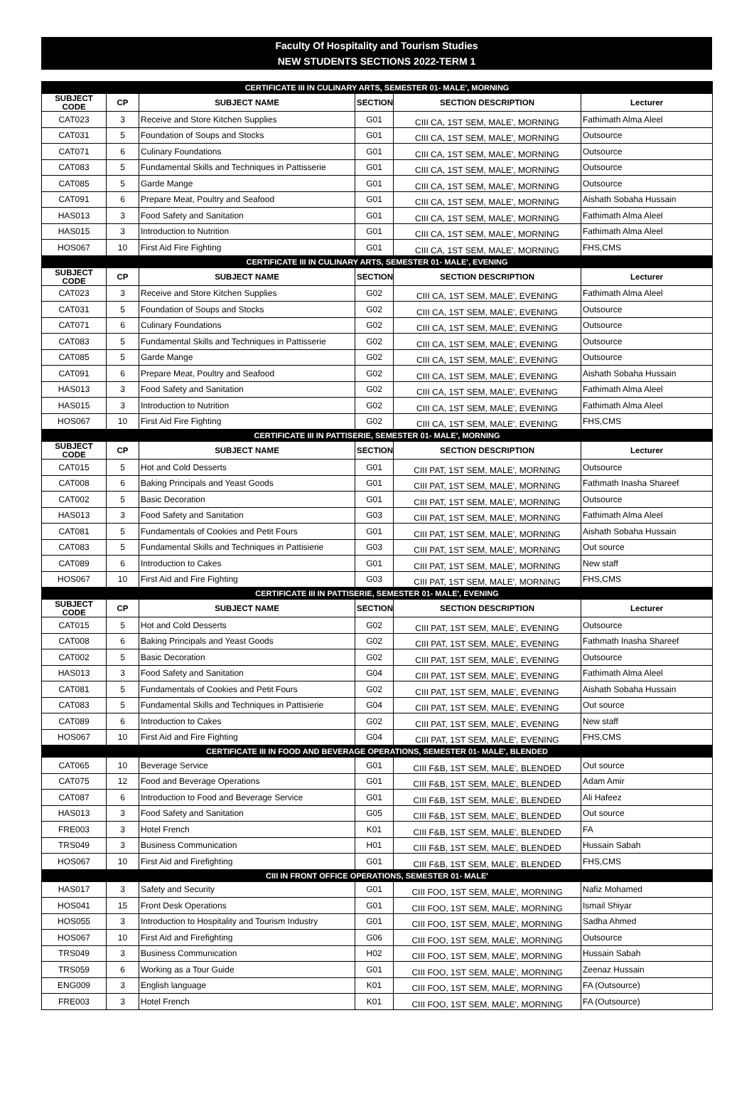Faculty Of Hospitality and Tourism Studies
NEW STUDENTS SECTIONS 2022-TERM 1
| CERTIFICATE III IN CULINARY ARTS, SEMESTER 01- MALE', MORNING | | | | | |
| SUBJECT CODE | CP | SUBJECT NAME | SECTION | SECTION DESCRIPTION | Lecturer |
| CAT023 | 3 | Receive and Store Kitchen Supplies | G01 | CIII CA, 1ST SEM, MALE', MORNING | Fathimath Alma Aleel |
| CAT031 | 5 | Foundation of Soups and Stocks | G01 | CIII CA, 1ST SEM, MALE', MORNING | Outsource |
| CAT071 | 6 | Culinary Foundations | G01 | CIII CA, 1ST SEM, MALE', MORNING | Outsource |
| CAT083 | 5 | Fundamental Skills and Techniques in Pattisserie | G01 | CIII CA, 1ST SEM, MALE', MORNING | Outsource |
| CAT085 | 5 | Garde Mange | G01 | CIII CA, 1ST SEM, MALE', MORNING | Outsource |
| CAT091 | 6 | Prepare Meat, Poultry and Seafood | G01 | CIII CA, 1ST SEM, MALE', MORNING | Aishath Sobaha Hussain |
| HAS013 | 3 | Food Safety and Sanitation | G01 | CIII CA, 1ST SEM, MALE', MORNING | Fathimath Alma Aleel |
| HAS015 | 3 | Introduction to Nutrition | G01 | CIII CA, 1ST SEM, MALE', MORNING | Fathimath Alma Aleel |
| HOS067 | 10 | First Aid Fire Fighting | G01 | CIII CA, 1ST SEM, MALE', MORNING | FHS,CMS |
| CERTIFICATE III IN CULINARY ARTS, SEMESTER 01- MALE', EVENING | | | | | |
| SUBJECT CODE | CP | SUBJECT NAME | SECTION | SECTION DESCRIPTION | Lecturer |
| CAT023 | 3 | Receive and Store Kitchen Supplies | G02 | CIII CA, 1ST SEM, MALE', EVENING | Fathimath Alma Aleel |
| CAT031 | 5 | Foundation of Soups and Stocks | G02 | CIII CA, 1ST SEM, MALE', EVENING | Outsource |
| CAT071 | 6 | Culinary Foundations | G02 | CIII CA, 1ST SEM, MALE', EVENING | Outsource |
| CAT083 | 5 | Fundamental Skills and Techniques in Pattisserie | G02 | CIII CA, 1ST SEM, MALE', EVENING | Outsource |
| CAT085 | 5 | Garde Mange | G02 | CIII CA, 1ST SEM, MALE', EVENING | Outsource |
| CAT091 | 6 | Prepare Meat, Poultry and Seafood | G02 | CIII CA, 1ST SEM, MALE', EVENING | Aishath Sobaha Hussain |
| HAS013 | 3 | Food Safety and Sanitation | G02 | CIII CA, 1ST SEM, MALE', EVENING | Fathimath Alma Aleel |
| HAS015 | 3 | Introduction to Nutrition | G02 | CIII CA, 1ST SEM, MALE', EVENING | Fathimath Alma Aleel |
| HOS067 | 10 | First Aid Fire Fighting | G02 | CIII CA, 1ST SEM, MALE', EVENING | FHS,CMS |
| CERTIFICATE III IN PATTISERIE, SEMESTER 01- MALE', MORNING | | | | | |
| SUBJECT CODE | CP | SUBJECT NAME | SECTION | SECTION DESCRIPTION | Lecturer |
| CAT015 | 5 | Hot and Cold Desserts | G01 | CIII PAT, 1ST SEM, MALE', MORNING | Outsource |
| CAT008 | 6 | Baking Principals and Yeast Goods | G01 | CIII PAT, 1ST SEM, MALE', MORNING | Fathmath Inasha Shareef |
| CAT002 | 5 | Basic Decoration | G01 | CIII PAT, 1ST SEM, MALE', MORNING | Outsource |
| HAS013 | 3 | Food Safety and Sanitation | G03 | CIII PAT, 1ST SEM, MALE', MORNING | Fathimath Alma Aleel |
| CAT081 | 5 | Fundamentals of Cookies and Petit Fours | G01 | CIII PAT, 1ST SEM, MALE', MORNING | Aishath Sobaha Hussain |
| CAT083 | 5 | Fundamental Skills and Techniques in Pattisierie | G03 | CIII PAT, 1ST SEM, MALE', MORNING | Out source |
| CAT089 | 6 | Introduction to Cakes | G01 | CIII PAT, 1ST SEM, MALE', MORNING | New staff |
| HOS067 | 10 | First Aid and Fire Fighting | G03 | CIII PAT, 1ST SEM, MALE', MORNING | FHS,CMS |
| CERTIFICATE III IN PATTISERIE, SEMESTER 01- MALE', EVENING | | | | | |
| SUBJECT CODE | CP | SUBJECT NAME | SECTION | SECTION DESCRIPTION | Lecturer |
| CAT015 | 5 | Hot and Cold Desserts | G02 | CIII PAT, 1ST SEM, MALE', EVENING | Outsource |
| CAT008 | 6 | Baking Principals and Yeast Goods | G02 | CIII PAT, 1ST SEM, MALE', EVENING | Fathmath Inasha Shareef |
| CAT002 | 5 | Basic Decoration | G02 | CIII PAT, 1ST SEM, MALE', EVENING | Outsource |
| HAS013 | 3 | Food Safety and Sanitation | G04 | CIII PAT, 1ST SEM, MALE', EVENING | Fathimath Alma Aleel |
| CAT081 | 5 | Fundamentals of Cookies and Petit Fours | G02 | CIII PAT, 1ST SEM, MALE', EVENING | Aishath Sobaha Hussain |
| CAT083 | 5 | Fundamental Skills and Techniques in Pattisierie | G04 | CIII PAT, 1ST SEM, MALE', EVENING | Out source |
| CAT089 | 6 | Introduction to Cakes | G02 | CIII PAT, 1ST SEM, MALE', EVENING | New staff |
| HOS067 | 10 | First Aid and Fire Fighting | G04 | CIII PAT, 1ST SEM, MALE', EVENING | FHS,CMS |
| CERTIFICATE III IN FOOD AND BEVERAGE OPERATIONS, SEMESTER 01- MALE', BLENDED | | | | | |
| CAT065 | 10 | Beverage Service | G01 | CIII F&B, 1ST SEM, MALE', BLENDED | Out source |
| CAT075 | 12 | Food and Beverage Operations | G01 | CIII F&B, 1ST SEM, MALE', BLENDED | Adam Amir |
| CAT087 | 6 | Introduction to Food and Beverage Service | G01 | CIII F&B, 1ST SEM, MALE', BLENDED | Ali Hafeez |
| HAS013 | 3 | Food Safety and Sanitation | G05 | CIII F&B, 1ST SEM, MALE', BLENDED | Out source |
| FRE003 | 3 | Hotel French | K01 | CIII F&B, 1ST SEM, MALE', BLENDED | FA |
| TRS049 | 3 | Business Communication | H01 | CIII F&B, 1ST SEM, MALE', BLENDED | Hussain Sabah |
| HOS067 | 10 | First Aid and Firefighting | G01 | CIII F&B, 1ST SEM, MALE', BLENDED | FHS,CMS |
| CIII IN FRONT OFFICE OPERATIONS, SEMESTER 01- MALE' | | | | | |
| HAS017 | 3 | Safety and Security | G01 | CIII FOO, 1ST SEM, MALE', MORNING | Nafiz Mohamed |
| HOS041 | 15 | Front Desk Operations | G01 | CIII FOO, 1ST SEM, MALE', MORNING | Ismail Shiyar |
| HOS055 | 3 | Introduction to Hospitality and Tourism Industry | G01 | CIII FOO, 1ST SEM, MALE', MORNING | Sadha Ahmed |
| HOS067 | 10 | First Aid and Firefighting | G06 | CIII FOO, 1ST SEM, MALE', MORNING | Outsource |
| TRS049 | 3 | Business Communication | H02 | CIII FOO, 1ST SEM, MALE', MORNING | Hussain Sabah |
| TRS059 | 6 | Working as a Tour Guide | G01 | CIII FOO, 1ST SEM, MALE', MORNING | Zeenaz Hussain |
| ENG009 | 3 | English language | K01 | CIII FOO, 1ST SEM, MALE', MORNING | FA (Outsource) |
| FRE003 | 3 | Hotel French | K01 | CIII FOO, 1ST SEM, MALE', MORNING | FA (Outsource) |